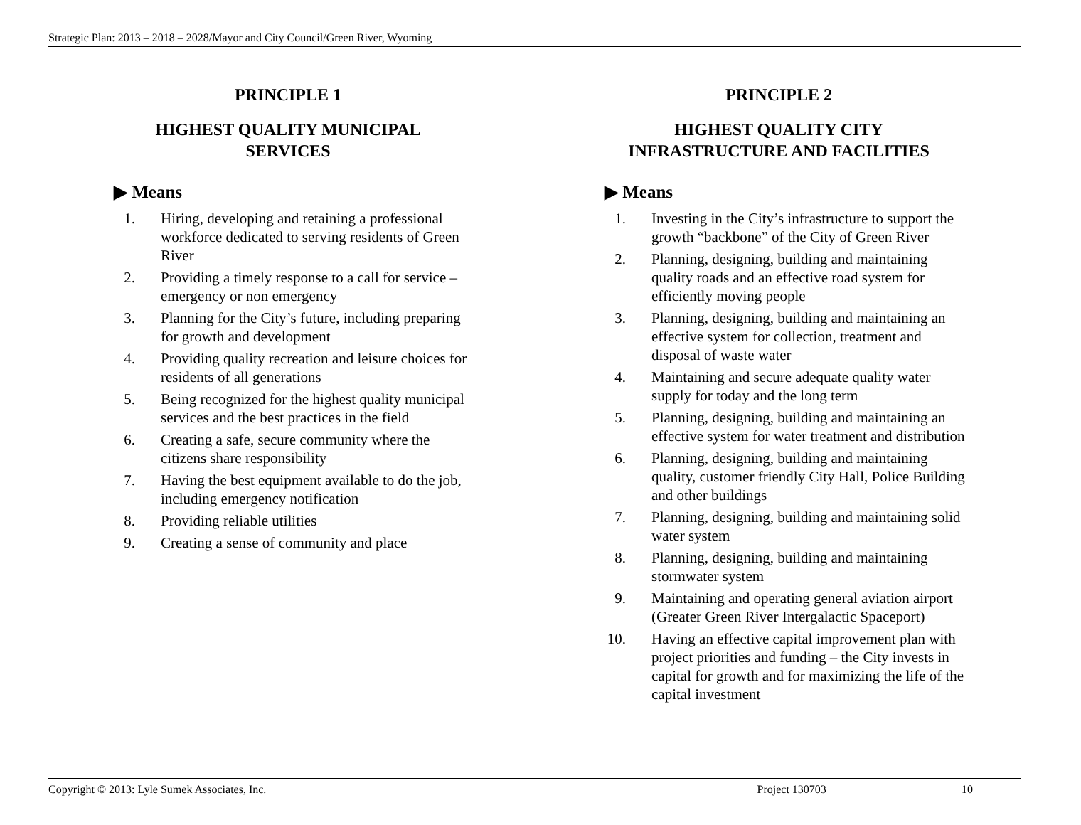Strategic Plan: 2013 – 2018 – 2028/Mayor and City Council/Green River, Wyoming
PRINCIPLE 1
HIGHEST QUALITY MUNICIPAL
SERVICES
▶ Means
1. Hiring, developing and retaining a professional workforce dedicated to serving residents of Green River
2. Providing a timely response to a call for service – emergency or non emergency
3. Planning for the City’s future, including preparing for growth and development
4. Providing quality recreation and leisure choices for residents of all generations
5. Being recognized for the highest quality municipal services and the best practices in the field
6. Creating a safe, secure community where the citizens share responsibility
7. Having the best equipment available to do the job, including emergency notification
8. Providing reliable utilities
9. Creating a sense of community and place
PRINCIPLE 2
HIGHEST QUALITY CITY
INFRASTRUCTURE AND FACILITIES
▶ Means
1. Investing in the City’s infrastructure to support the growth “backbone” of the City of Green River
2. Planning, designing, building and maintaining quality roads and an effective road system for efficiently moving people
3. Planning, designing, building and maintaining an effective system for collection, treatment and disposal of waste water
4. Maintaining and secure adequate quality water supply for today and the long term
5. Planning, designing, building and maintaining an effective system for water treatment and distribution
6. Planning, designing, building and maintaining quality, customer friendly City Hall, Police Building and other buildings
7. Planning, designing, building and maintaining solid water system
8. Planning, designing, building and maintaining stormwater system
9. Maintaining and operating general aviation airport (Greater Green River Intergalactic Spaceport)
10. Having an effective capital improvement plan with project priorities and funding – the City invests in capital for growth and for maximizing the life of the capital investment
Copyright © 2013: Lyle Sumek Associates, Inc. Project 130703 10